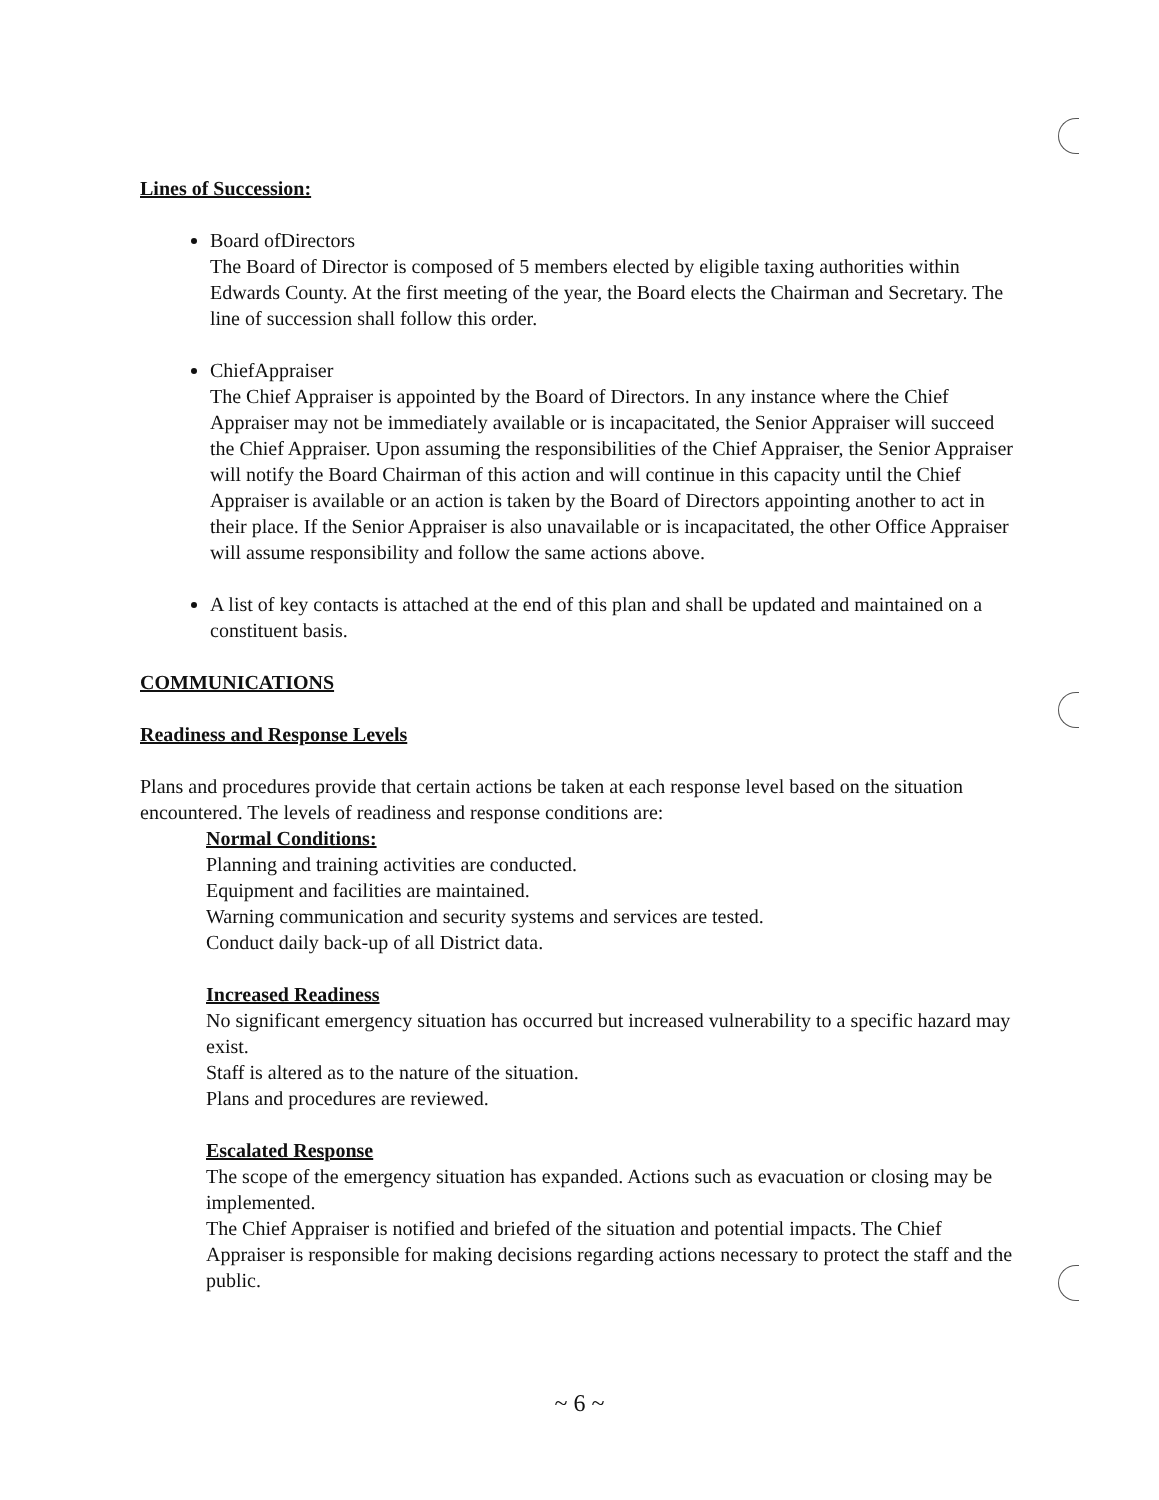Lines of Succession:
Board ofDirectors
The Board of Director is composed of 5 members elected by eligible taxing authorities within Edwards County. At the first meeting of the year, the Board elects the Chairman and Secretary. The line of succession shall follow this order.
ChiefAppraiser
The Chief Appraiser is appointed by the Board of Directors. In any instance where the Chief Appraiser may not be immediately available or is incapacitated, the Senior Appraiser will succeed the Chief Appraiser. Upon assuming the responsibilities of the Chief Appraiser, the Senior Appraiser will notify the Board Chairman of this action and will continue in this capacity until the Chief Appraiser is available or an action is taken by the Board of Directors appointing another to act in their place. If the Senior Appraiser is also unavailable or is incapacitated, the other Office Appraiser will assume responsibility and follow the same actions above.
A list of key contacts is attached at the end of this plan and shall be updated and maintained on a constituent basis.
COMMUNICATIONS
Readiness and Response Levels
Plans and procedures provide that certain actions be taken at each response level based on the situation encountered. The levels of readiness and response conditions are:
Normal Conditions:
Planning and training activities are conducted.
Equipment and facilities are maintained.
Warning communication and security systems and services are tested.
Conduct daily back-up of all District data.
Increased Readiness
No significant emergency situation has occurred but increased vulnerability to a specific hazard may exist.
Staff is altered as to the nature of the situation.
Plans and procedures are reviewed.
Escalated Response
The scope of the emergency situation has expanded. Actions such as evacuation or closing may be implemented.
The Chief Appraiser is notified and briefed of the situation and potential impacts. The Chief Appraiser is responsible for making decisions regarding actions necessary to protect the staff and the public.
~ 6 ~